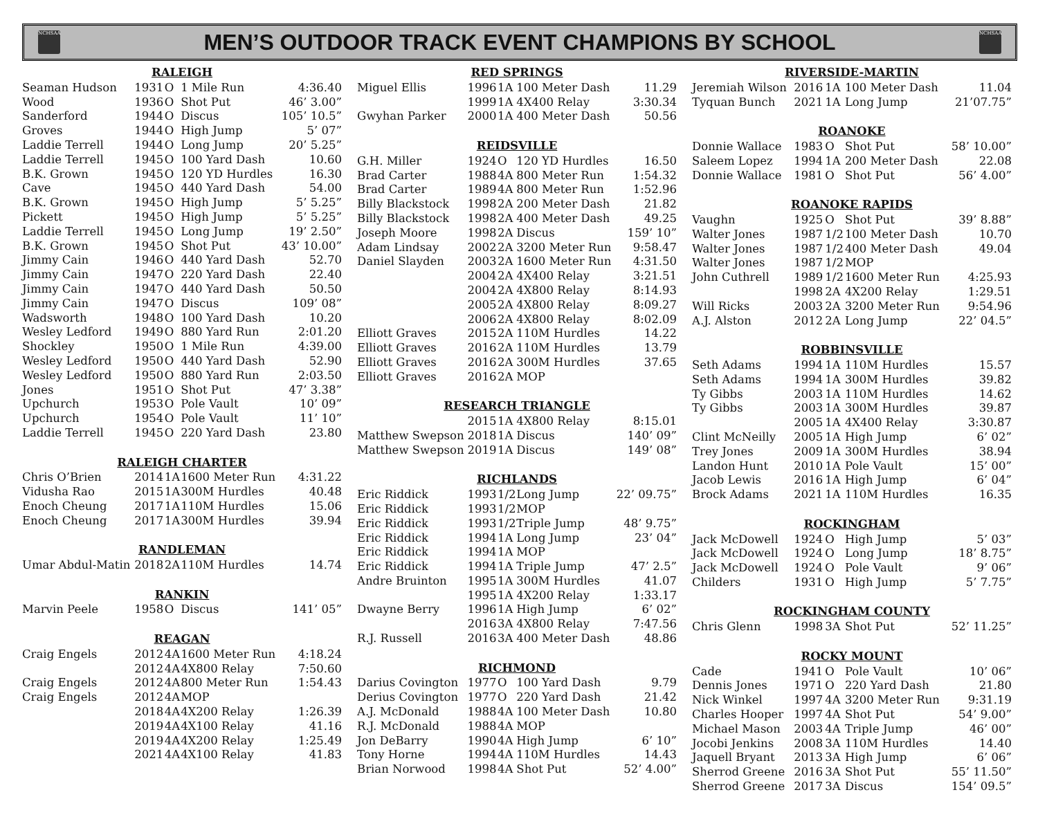NCHSAA
MEN’S OUTDOOR TRACK EVENT CHAMPIONS BY SCHOOL
NCHSAA
| RALEIGH | | | | |
| --- | --- | --- | --- | --- |
| Seaman Hudson | 1931 | O | 1 Mile Run | 4:36.40 |
| Wood | 1936 | O | Shot Put | 46’ 3.00” |
| Sanderford | 1944 | O | Discus | 105’ 10.5” |
| Groves | 1944 | O | High Jump | 5’ 07” |
| Laddie Terrell | 1944 | O | Long Jump | 20’ 5.25” |
| Laddie Terrell | 1945 | O | 100 Yard Dash | 10.60 |
| B.K. Grown | 1945 | O | 120 YD Hurdles | 16.30 |
| Cave | 1945 | O | 440 Yard Dash | 54.00 |
| B.K. Grown | 1945 | O | High Jump | 5’ 5.25” |
| Pickett | 1945 | O | High Jump | 5’ 5.25” |
| Laddie Terrell | 1945 | O | Long Jump | 19’ 2.50” |
| B.K. Grown | 1945 | O | Shot Put | 43’ 10.00” |
| Jimmy Cain | 1946 | O | 440 Yard Dash | 52.70 |
| Jimmy Cain | 1947 | O | 220 Yard Dash | 22.40 |
| Jimmy Cain | 1947 | O | 440 Yard Dash | 50.50 |
| Jimmy Cain | 1947 | O | Discus | 109’ 08” |
| Wadsworth | 1948 | O | 100 Yard Dash | 10.20 |
| Wesley Ledford | 1949 | O | 880 Yard Run | 2:01.20 |
| Shockley | 1950 | O | 1 Mile Run | 4:39.00 |
| Wesley Ledford | 1950 | O | 440 Yard Dash | 52.90 |
| Wesley Ledford | 1950 | O | 880 Yard Run | 2:03.50 |
| Jones | 1951 | O | Shot Put | 47’ 3.38” |
| Upchurch | 1953 | O | Pole Vault | 10’ 09” |
| Upchurch | 1954 | O | Pole Vault | 11’ 10” |
| Laddie Terrell | 1945 | O | 220 Yard Dash | 23.80 |
| RALEIGH CHARTER | | | | |
| Chris O’Brien | 2014 | 1A | 1600 Meter Run | 4:31.22 |
| Vidusha Rao | 2015 | 1A | 300M Hurdles | 40.48 |
| Enoch Cheung | 2017 | 1A | 110M Hurdles | 15.06 |
| Enoch Cheung | 2017 | 1A | 300M Hurdles | 39.94 |
| RANDLEMAN | | | | |
| Umar Abdul-Matin | 2018 | 2A | 110M Hurdles | 14.74 |
| RANKIN | | | | |
| Marvin Peele | 1958 | O | Discus | 141’ 05” |
| REAGAN | | | | |
| Craig Engels | 2012 | 4A | 1600 Meter Run | 4:18.24 |
| | 2012 | 4A | 4X800 Relay | 7:50.60 |
| Craig Engels | 2012 | 4A | 800 Meter Run | 1:54.43 |
| Craig Engels | 2012 | 4A | MOP | |
| | 2018 | 4A | 4X200 Relay | 1:26.39 |
| | 2019 | 4A | 4X100 Relay | 41.16 |
| | 2019 | 4A | 4X200 Relay | 1:25.49 |
| | 2021 | 4A | 4X100 Relay | 41.83 |
| RED SPRINGS | | | | |
| --- | --- | --- | --- | --- |
| Miguel Ellis | 1996 | 1A | 100 Meter Dash | 11.29 |
| | 1999 | 1A | 4X400 Relay | 3:30.34 |
| Gwyhan Parker | 2000 | 1A | 400 Meter Dash | 50.56 |
| REIDSVILLE | | | | |
| G.H. Miller | 1924 | O | 120 YD Hurdles | 16.50 |
| Brad Carter | 1988 | 4A | 800 Meter Run | 1:54.32 |
| Brad Carter | 1989 | 4A | 800 Meter Run | 1:52.96 |
| Billy Blackstock | 1998 | 2A | 200 Meter Dash | 21.82 |
| Billy Blackstock | 1998 | 2A | 400 Meter Dash | 49.25 |
| Joseph Moore | 1998 | 2A | Discus | 159’ 10” |
| Adam Lindsay | 2002 | 2A | 3200 Meter Run | 9:58.47 |
| Daniel Slayden | 2003 | 2A | 1600 Meter Run | 4:31.50 |
| | 2004 | 2A | 4X400 Relay | 3:21.51 |
| | 2004 | 2A | 4X800 Relay | 8:14.93 |
| | 2005 | 2A | 4X800 Relay | 8:09.27 |
| | 2006 | 2A | 4X800 Relay | 8:02.09 |
| Elliott Graves | 2015 | 2A | 110M Hurdles | 14.22 |
| Elliott Graves | 2016 | 2A | 110M Hurdles | 13.79 |
| Elliott Graves | 2016 | 2A | 300M Hurdles | 37.65 |
| Elliott Graves | 2016 | 2A | MOP | |
| RESEARCH TRIANGLE | | | | |
| | 2015 | 1A | 4X800 Relay | 8:15.01 |
| Matthew Swepson | 2018 | 1A | Discus | 140’ 09” |
| Matthew Swepson | 2019 | 1A | Discus | 149’ 08” |
| RICHLANDS | | | | |
| Eric Riddick | 1993 | 1/2 | Long Jump | 22’ 09.75” |
| Eric Riddick | 1993 | 1/2 | MOP | |
| Eric Riddick | 1993 | 1/2 | Triple Jump | 48’ 9.75” |
| Eric Riddick | 1994 | 1A | Long Jump | 23’ 04” |
| Eric Riddick | 1994 | 1A | MOP | |
| Eric Riddick | 1994 | 1A | Triple Jump | 47’ 2.5” |
| Andre Bruinton | 1995 | 1A | 300M Hurdles | 41.07 |
| | 1995 | 1A | 4X200 Relay | 1:33.17 |
| Dwayne Berry | 1996 | 1A | High Jump | 6’ 02” |
| | 2016 | 3A | 4X800 Relay | 7:47.56 |
| R.J. Russell | 2016 | 3A | 400 Meter Dash | 48.86 |
| RICHMOND | | | | |
| Darius Covington | 1977 | O | 100 Yard Dash | 9.79 |
| Derius Covington | 1977 | O | 220 Yard Dash | 21.42 |
| A.J. McDonald | 1988 | 4A | 100 Meter Dash | 10.80 |
| R.J. McDonald | 1988 | 4A | MOP | |
| Jon DeBarry | 1990 | 4A | High Jump | 6’ 10” |
| Tony Horne | 1994 | 4A | 110M Hurdles | 14.43 |
| Brian Norwood | 1998 | 4A | Shot Put | 52’ 4.00” |
| RIVERSIDE-MARTIN | | | | |
| --- | --- | --- | --- | --- |
| Jeremiah Wilson | 2016 | 1A | 100 Meter Dash | 11.04 |
| Tyquan Bunch | 2021 | 1A | Long Jump | 21’07.75” |
| ROANOKE | | | | |
| Donnie Wallace | 1983 | O | Shot Put | 58’ 10.00” |
| Saleem Lopez | 1994 | 1A | 200 Meter Dash | 22.08 |
| Donnie Wallace | 1981 | O | Shot Put | 56’ 4.00” |
| ROANOKE RAPIDS | | | | |
| Vaughn | 1925 | O | Shot Put | 39’ 8.88” |
| Walter Jones | 1987 | 1/2 | 100 Meter Dash | 10.70 |
| Walter Jones | 1987 | 1/2 | 400 Meter Dash | 49.04 |
| Walter Jones | 1987 | 1/2 | MOP | |
| John Cuthrell | 1989 | 1/2 | 1600 Meter Run | 4:25.93 |
| | 1998 | 2A | 4X200 Relay | 1:29.51 |
| Will Ricks | 2003 | 2A | 3200 Meter Run | 9:54.96 |
| A.J. Alston | 2012 | 2A | Long Jump | 22’ 04.5” |
| ROBBINSVILLE | | | | |
| Seth Adams | 1994 | 1A | 110M Hurdles | 15.57 |
| Seth Adams | 1994 | 1A | 300M Hurdles | 39.82 |
| Ty Gibbs | 2003 | 1A | 110M Hurdles | 14.62 |
| Ty Gibbs | 2003 | 1A | 300M Hurdles | 39.87 |
| | 2005 | 1A | 4X400 Relay | 3:30.87 |
| Clint McNeilly | 2005 | 1A | High Jump | 6’ 02” |
| Trey Jones | 2009 | 1A | 300M Hurdles | 38.94 |
| Landon Hunt | 2010 | 1A | Pole Vault | 15’ 00” |
| Jacob Lewis | 2016 | 1A | High Jump | 6’ 04” |
| Brock Adams | 2021 | 1A | 110M Hurdles | 16.35 |
| ROCKINGHAM | | | | |
| Jack McDowell | 1924 | O | High Jump | 5’ 03” |
| Jack McDowell | 1924 | O | Long Jump | 18’ 8.75” |
| Jack McDowell | 1924 | O | Pole Vault | 9’ 06” |
| Childers | 1931 | O | High Jump | 5’ 7.75” |
| ROCKINGHAM COUNTY | | | | |
| Chris Glenn | 1998 | 3A | Shot Put | 52’ 11.25” |
| ROCKY MOUNT | | | | |
| Cade | 1941 | O | Pole Vault | 10’ 06” |
| Dennis Jones | 1971 | O | 220 Yard Dash | 21.80 |
| Nick Winkel | 1997 | 4A | 3200 Meter Run | 9:31.19 |
| Charles Hooper | 1997 | 4A | Shot Put | 54’ 9.00” |
| Michael Mason | 2003 | 4A | Triple Jump | 46’ 00” |
| Jocobi Jenkins | 2008 | 3A | 110M Hurdles | 14.40 |
| Jaquell Bryant | 2013 | 3A | High Jump | 6’ 06” |
| Sherrod Greene | 2016 | 3A | Shot Put | 55’ 11.50” |
| Sherrod Greene | 2017 | 3A | Discus | 154’ 09.5” |